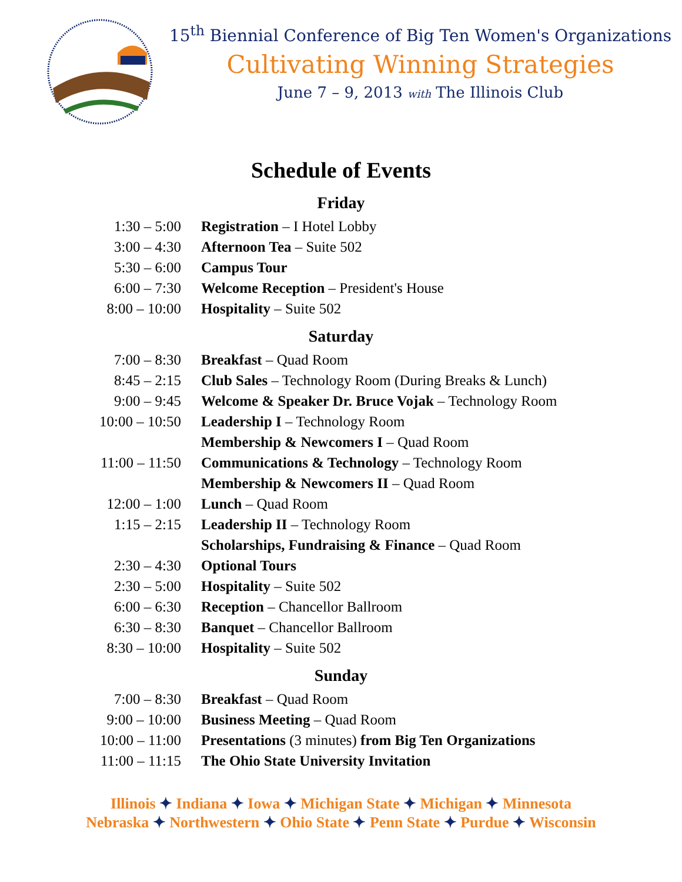15<sup>th</sup> Biennial Conference of Big Ten Women's Organizations
Cultivating Winning Strategies
June 7 – 9, 2013 with The Illinois Club
Schedule of Events
Friday
| 1:30 – 5:00 | Registration – I Hotel Lobby |
| 3:00 – 4:30 | Afternoon Tea – Suite 502 |
| 5:30 – 6:00 | Campus Tour |
| 6:00 – 7:30 | Welcome Reception – President's House |
| 8:00 – 10:00 | Hospitality – Suite 502 |
Saturday
| 7:00 – 8:30 | Breakfast – Quad Room |
| 8:45 – 2:15 | Club Sales – Technology Room (During Breaks & Lunch) |
| 9:00 – 9:45 | Welcome & Speaker Dr. Bruce Vojak – Technology Room |
| 10:00 – 10:50 | Leadership I – Technology Room |
| | Membership & Newcomers I – Quad Room |
| 11:00 – 11:50 | Communications & Technology – Technology Room |
| | Membership & Newcomers II – Quad Room |
| 12:00 – 1:00 | Lunch – Quad Room |
| 1:15 – 2:15 | Leadership II – Technology Room |
| | Scholarships, Fundraising & Finance – Quad Room |
| 2:30 – 4:30 | Optional Tours |
| 2:30 – 5:00 | Hospitality – Suite 502 |
| 6:00 – 6:30 | Reception – Chancellor Ballroom |
| 6:30 – 8:30 | Banquet – Chancellor Ballroom |
| 8:30 – 10:00 | Hospitality – Suite 502 |
Sunday
| 7:00 – 8:30 | Breakfast – Quad Room |
| 9:00 – 10:00 | Business Meeting – Quad Room |
| 10:00 – 11:00 | Presentations (3 minutes) from Big Ten Organizations |
| 11:00 – 11:15 | The Ohio State University Invitation |
Illinois ✦ Indiana ✦ Iowa ✦ Michigan State ✦ Michigan ✦ Minnesota
Nebraska ✦ Northwestern ✦ Ohio State ✦ Penn State ✦ Purdue ✦ Wisconsin